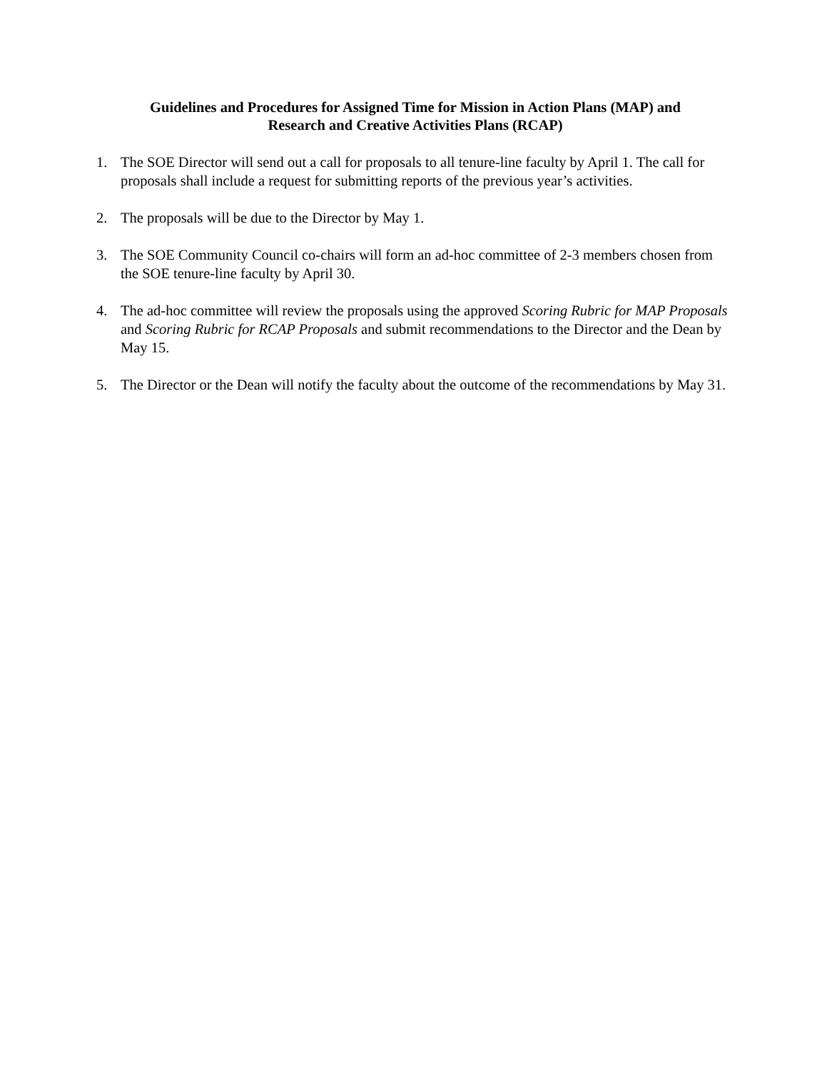Guidelines and Procedures for Assigned Time for Mission in Action Plans (MAP) and
Research and Creative Activities Plans (RCAP)
1. The SOE Director will send out a call for proposals to all tenure-line faculty by April 1. The call for proposals shall include a request for submitting reports of the previous year’s activities.
2. The proposals will be due to the Director by May 1.
3. The SOE Community Council co-chairs will form an ad-hoc committee of 2-3 members chosen from the SOE tenure-line faculty by April 30.
4. The ad-hoc committee will review the proposals using the approved Scoring Rubric for MAP Proposals and Scoring Rubric for RCAP Proposals and submit recommendations to the Director and the Dean by May 15.
5. The Director or the Dean will notify the faculty about the outcome of the recommendations by May 31.